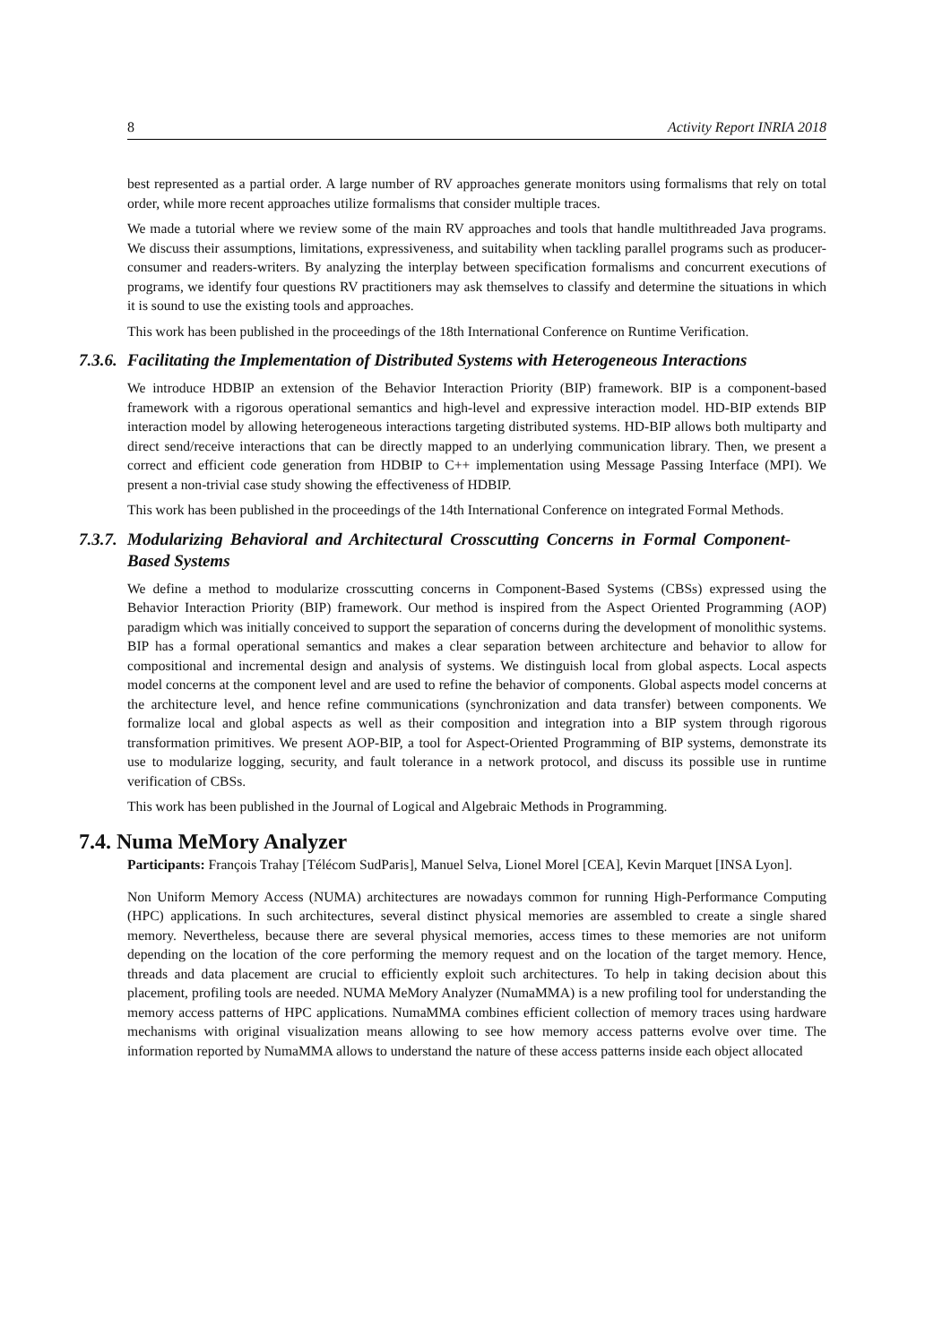8 Activity Report INRIA 2018
best represented as a partial order. A large number of RV approaches generate monitors using formalisms that rely on total order, while more recent approaches utilize formalisms that consider multiple traces.
We made a tutorial where we review some of the main RV approaches and tools that handle multithreaded Java programs. We discuss their assumptions, limitations, expressiveness, and suitability when tackling parallel programs such as producer- consumer and readers-writers. By analyzing the interplay between specification formalisms and concurrent executions of programs, we identify four questions RV practitioners may ask themselves to classify and determine the situations in which it is sound to use the existing tools and approaches.
This work has been published in the proceedings of the 18th International Conference on Runtime Verification.
7.3.6. Facilitating the Implementation of Distributed Systems with Heterogeneous Interactions
We introduce HDBIP an extension of the Behavior Interaction Priority (BIP) framework. BIP is a component-based framework with a rigorous operational semantics and high-level and expressive interaction model. HD-BIP extends BIP interaction model by allowing heterogeneous interactions targeting distributed systems. HD-BIP allows both multiparty and direct send/receive interactions that can be directly mapped to an underlying communication library. Then, we present a correct and efficient code generation from HDBIP to C++ implementation using Message Passing Interface (MPI). We present a non-trivial case study showing the effectiveness of HDBIP.
This work has been published in the proceedings of the 14th International Conference on integrated Formal Methods.
7.3.7. Modularizing Behavioral and Architectural Crosscutting Concerns in Formal Component-Based Systems
We define a method to modularize crosscutting concerns in Component-Based Systems (CBSs) expressed using the Behavior Interaction Priority (BIP) framework. Our method is inspired from the Aspect Oriented Programming (AOP) paradigm which was initially conceived to support the separation of concerns during the development of monolithic systems. BIP has a formal operational semantics and makes a clear separation between architecture and behavior to allow for compositional and incremental design and analysis of systems. We distinguish local from global aspects. Local aspects model concerns at the component level and are used to refine the behavior of components. Global aspects model concerns at the architecture level, and hence refine communications (synchronization and data transfer) between components. We formalize local and global aspects as well as their composition and integration into a BIP system through rigorous transformation primitives. We present AOP-BIP, a tool for Aspect-Oriented Programming of BIP systems, demonstrate its use to modularize logging, security, and fault tolerance in a network protocol, and discuss its possible use in runtime verification of CBSs.
This work has been published in the Journal of Logical and Algebraic Methods in Programming.
7.4. Numa MeMory Analyzer
Participants: François Trahay [Télécom SudParis], Manuel Selva, Lionel Morel [CEA], Kevin Marquet [INSA Lyon].
Non Uniform Memory Access (NUMA) architectures are nowadays common for running High-Performance Computing (HPC) applications. In such architectures, several distinct physical memories are assembled to create a single shared memory. Nevertheless, because there are several physical memories, access times to these memories are not uniform depending on the location of the core performing the memory request and on the location of the target memory. Hence, threads and data placement are crucial to efficiently exploit such architectures. To help in taking decision about this placement, profiling tools are needed. NUMA MeMory Analyzer (NumaMMA) is a new profiling tool for understanding the memory access patterns of HPC applications. NumaMMA combines efficient collection of memory traces using hardware mechanisms with original visualization means allowing to see how memory access patterns evolve over time. The information reported by NumaMMA allows to understand the nature of these access patterns inside each object allocated